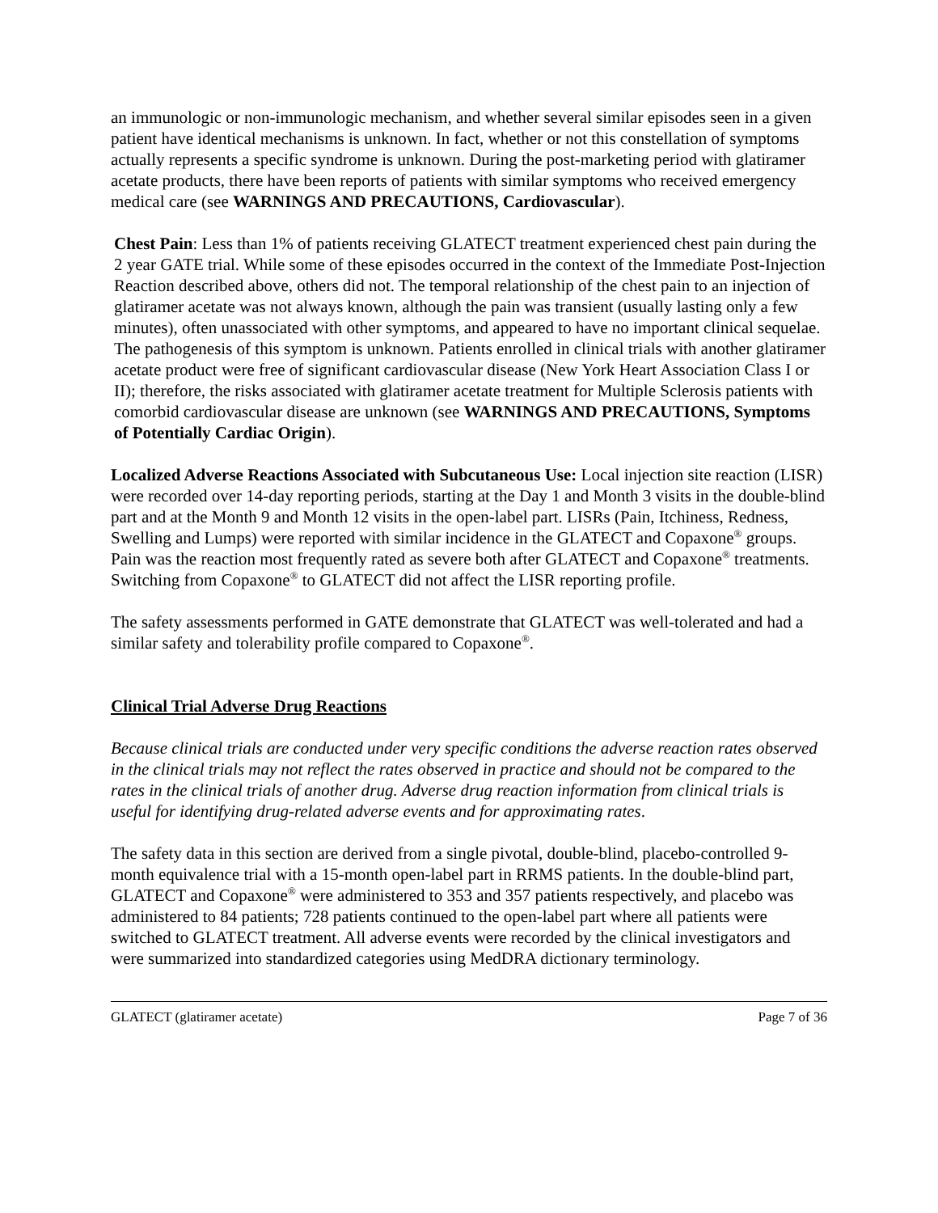an immunologic or non-immunologic mechanism, and whether several similar episodes seen in a given patient have identical mechanisms is unknown. In fact, whether or not this constellation of symptoms actually represents a specific syndrome is unknown. During the post-marketing period with glatiramer acetate products, there have been reports of patients with similar symptoms who received emergency medical care (see WARNINGS AND PRECAUTIONS, Cardiovascular).
Chest Pain: Less than 1% of patients receiving GLATECT treatment experienced chest pain during the 2 year GATE trial. While some of these episodes occurred in the context of the Immediate Post-Injection Reaction described above, others did not. The temporal relationship of the chest pain to an injection of glatiramer acetate was not always known, although the pain was transient (usually lasting only a few minutes), often unassociated with other symptoms, and appeared to have no important clinical sequelae. The pathogenesis of this symptom is unknown. Patients enrolled in clinical trials with another glatiramer acetate product were free of significant cardiovascular disease (New York Heart Association Class I or II); therefore, the risks associated with glatiramer acetate treatment for Multiple Sclerosis patients with comorbid cardiovascular disease are unknown (see WARNINGS AND PRECAUTIONS, Symptoms of Potentially Cardiac Origin).
Localized Adverse Reactions Associated with Subcutaneous Use: Local injection site reaction (LISR) were recorded over 14-day reporting periods, starting at the Day 1 and Month 3 visits in the double-blind part and at the Month 9 and Month 12 visits in the open-label part. LISRs (Pain, Itchiness, Redness, Swelling and Lumps) were reported with similar incidence in the GLATECT and Copaxone<sup>®</sup> groups. Pain was the reaction most frequently rated as severe both after GLATECT and Copaxone<sup>®</sup> treatments. Switching from Copaxone<sup>®</sup> to GLATECT did not affect the LISR reporting profile.
The safety assessments performed in GATE demonstrate that GLATECT was well-tolerated and had a similar safety and tolerability profile compared to Copaxone<sup>®</sup>.
Clinical Trial Adverse Drug Reactions
Because clinical trials are conducted under very specific conditions the adverse reaction rates observed in the clinical trials may not reflect the rates observed in practice and should not be compared to the rates in the clinical trials of another drug. Adverse drug reaction information from clinical trials is useful for identifying drug-related adverse events and for approximating rates.
The safety data in this section are derived from a single pivotal, double-blind, placebo-controlled 9-month equivalence trial with a 15-month open-label part in RRMS patients. In the double-blind part, GLATECT and Copaxone<sup>®</sup> were administered to 353 and 357 patients respectively, and placebo was administered to 84 patients; 728 patients continued to the open-label part where all patients were switched to GLATECT treatment. All adverse events were recorded by the clinical investigators and were summarized into standardized categories using MedDRA dictionary terminology.
GLATECT (glatiramer acetate) Page 7 of 36